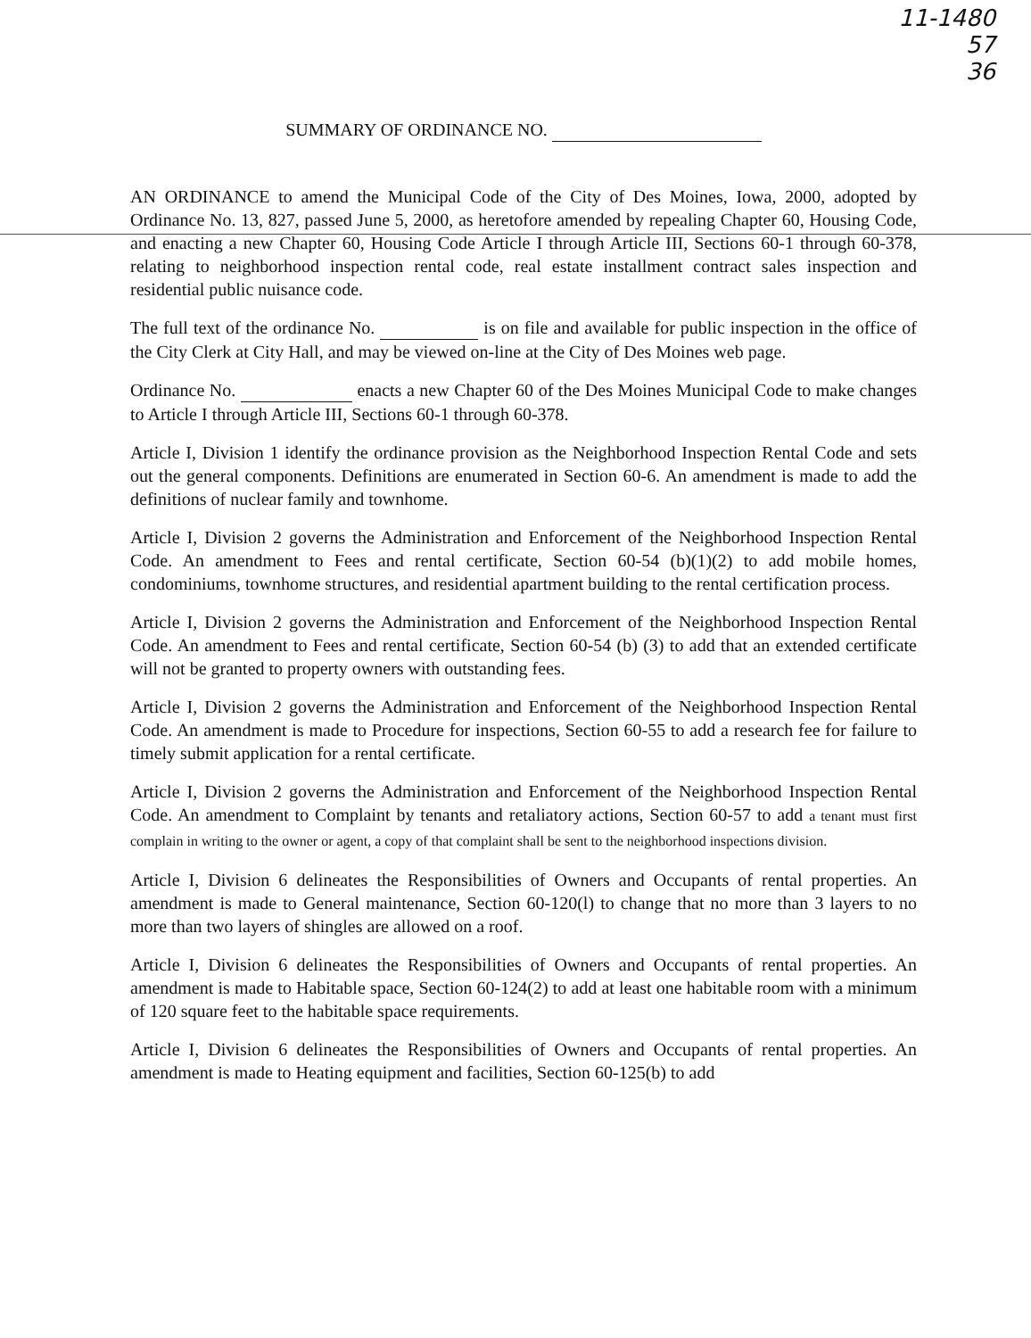11-1480
57
36
SUMMARY OF ORDINANCE NO.
AN ORDINANCE to amend the Municipal Code of the City of Des Moines, Iowa, 2000, adopted by Ordinance No. 13, 827, passed June 5, 2000, as heretofore amended by repealing Chapter 60, Housing Code, and enacting a new Chapter 60, Housing Code Article I through Article III, Sections 60-1 through 60-378, relating to neighborhood inspection rental code, real estate installment contract sales inspection and residential public nuisance code.
The full text of the ordinance No. is on file and available for public inspection in the office of the City Clerk at City Hall, and may be viewed on-line at the City of Des Moines web page.
Ordinance No. enacts a new Chapter 60 of the Des Moines Municipal Code to make changes to Article I through Article III, Sections 60-1 through 60-378.
Article I, Division 1 identify the ordinance provision as the Neighborhood Inspection Rental Code and sets out the general components. Definitions are enumerated in Section 60-6. An amendment is made to add the definitions of nuclear family and townhome.
Article I, Division 2 governs the Administration and Enforcement of the Neighborhood Inspection Rental Code. An amendment to Fees and rental certificate, Section 60-54 (b)(1)(2) to add mobile homes, condominiums, townhome structures, and residential apartment building to the rental certification process.
Article I, Division 2 governs the Administration and Enforcement of the Neighborhood Inspection Rental Code. An amendment to Fees and rental certificate, Section 60-54 (b) (3) to add that an extended certificate will not be granted to property owners with outstanding fees.
Article I, Division 2 governs the Administration and Enforcement of the Neighborhood Inspection Rental Code. An amendment is made to Procedure for inspections, Section 60-55 to add a research fee for failure to timely submit application for a rental certificate.
Article I, Division 2 governs the Administration and Enforcement of the Neighborhood Inspection Rental Code. An amendment to Complaint by tenants and retaliatory actions, Section 60-57 to add a tenant must first complain in writing to the owner or agent, a copy of that complaint shall be sent to the neighborhood inspections division.
Article I, Division 6 delineates the Responsibilities of Owners and Occupants of rental properties. An amendment is made to General maintenance, Section 60-120(l) to change that no more than 3 layers to no more than two layers of shingles are allowed on a roof.
Article I, Division 6 delineates the Responsibilities of Owners and Occupants of rental properties. An amendment is made to Habitable space, Section 60-124(2) to add at least one habitable room with a minimum of 120 square feet to the habitable space requirements.
Article I, Division 6 delineates the Responsibilities of Owners and Occupants of rental properties. An amendment is made to Heating equipment and facilities, Section 60-125(b) to add